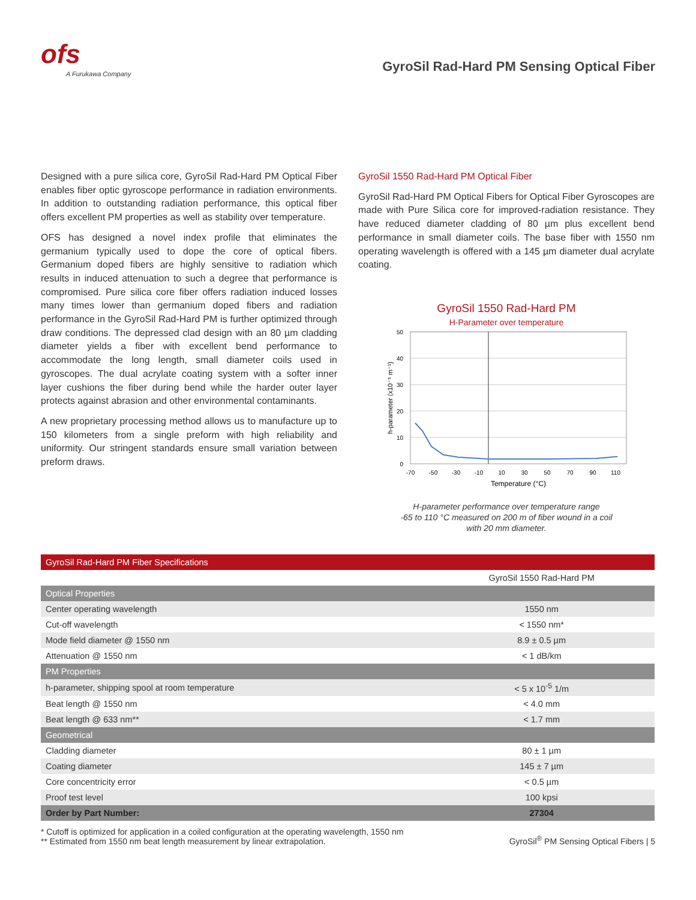ofs
A Furukawa Company
GyroSil Rad-Hard PM Sensing Optical Fiber
Designed with a pure silica core, GyroSil Rad-Hard PM Optical Fiber enables fiber optic gyroscope performance in radiation environments. In addition to outstanding radiation performance, this optical fiber offers excellent PM properties as well as stability over temperature.
OFS has designed a novel index profile that eliminates the germanium typically used to dope the core of optical fibers. Germanium doped fibers are highly sensitive to radiation which results in induced attenuation to such a degree that performance is compromised. Pure silica core fiber offers radiation induced losses many times lower than germanium doped fibers and radiation performance in the GyroSil Rad-Hard PM is further optimized through draw conditions. The depressed clad design with an 80 µm cladding diameter yields a fiber with excellent bend performance to accommodate the long length, small diameter coils used in gyroscopes. The dual acrylate coating system with a softer inner layer cushions the fiber during bend while the harder outer layer protects against abrasion and other environmental contaminants.
A new proprietary processing method allows us to manufacture up to 150 kilometers from a single preform with high reliability and uniformity. Our stringent standards ensure small variation between preform draws.
GyroSil 1550 Rad-Hard PM Optical Fiber
GyroSil Rad-Hard PM Optical Fibers for Optical Fiber Gyroscopes are made with Pure Silica core for improved-radiation resistance. They have reduced diameter cladding of 80 µm plus excellent bend performance in small diameter coils. The base fiber with 1550 nm operating wavelength is offered with a 145 µm diameter dual acrylate coating.
GyroSil 1550 Rad-Hard PM
H-Parameter over temperature
50
40
30
20
10
0
-70
-50
-30
-10
10
30
50
70
90
110
Temperature (°C)
h-parameter (x10⁻⁵ m⁻¹)
H-parameter performance over temperature range
-65 to 110 °C measured on 200 m of fiber wound in a coil
with 20 mm diameter.
| GyroSil Rad-Hard PM Fiber Specifications | |
| --- | --- |
| | GyroSil 1550 Rad-Hard PM |
| Optical Properties | |
| Center operating wavelength | 1550 nm |
| Cut-off wavelength | < 1550 nm* |
| Mode field diameter @ 1550 nm | 8.9 ± 0.5 µm |
| Attenuation @ 1550 nm | < 1 dB/km |
| PM Properties | |
| h-parameter, shipping spool at room temperature | < 5 x 10<sup>-5</sup> 1/m |
| Beat length @ 1550 nm | < 4.0 mm |
| Beat length @ 633 nm** | < 1.7 mm |
| Geometrical | |
| Cladding diameter | 80 ± 1 µm |
| Coating diameter | 145 ± 7 µm |
| Core concentricity error | < 0.5 µm |
| Proof test level | 100 kpsi |
| Order by Part Number: | 27304 |
* Cutoff is optimized for application in a coiled configuration at the operating wavelength, 1550 nm
** Estimated from 1550 nm beat length measurement by linear extrapolation.
GyroSil<sup>®</sup> PM Sensing Optical Fibers | 5